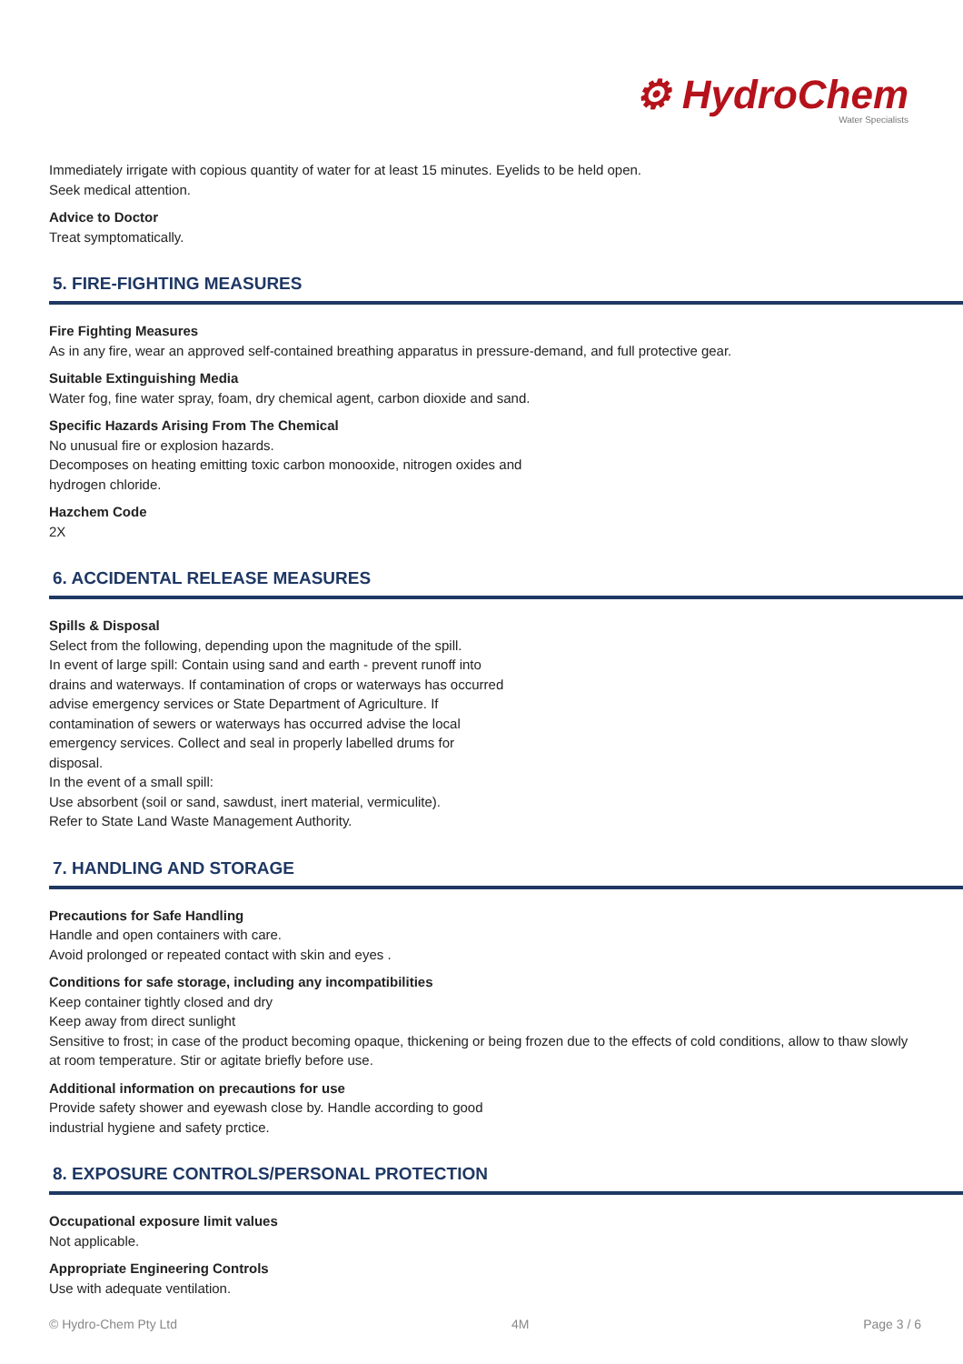⚙ HydroChem
Water Specialists
Immediately irrigate with copious quantity of water for at least 15 minutes. Eyelids to be held open.
Seek medical attention.
Advice to Doctor
Treat symptomatically.
5. FIRE-FIGHTING MEASURES
Fire Fighting Measures
As in any fire, wear an approved self-contained breathing apparatus in pressure-demand, and full protective gear.
Suitable Extinguishing Media
Water fog, fine water spray, foam, dry chemical agent, carbon dioxide and sand.
Specific Hazards Arising From The Chemical
No unusual fire or explosion hazards.
Decomposes on heating emitting toxic carbon monooxide, nitrogen oxides and
hydrogen chloride.
Hazchem Code
2X
6. ACCIDENTAL RELEASE MEASURES
Spills & Disposal
Select from the following, depending upon the magnitude of the spill.
In event of large spill: Contain using sand and earth - prevent runoff into
drains and waterways. If contamination of crops or waterways has occurred
advise emergency services or State Department of Agriculture. If
contamination of sewers or waterways has occurred advise the local
emergency services. Collect and seal in properly labelled drums for
disposal.
In the event of a small spill:
Use absorbent (soil or sand, sawdust, inert material, vermiculite).
Refer to State Land Waste Management Authority.
7. HANDLING AND STORAGE
Precautions for Safe Handling
Handle and open containers with care.
Avoid prolonged or repeated contact with skin and eyes .
Conditions for safe storage, including any incompatibilities
Keep container tightly closed and dry
Keep away from direct sunlight
Sensitive to frost; in case of the product becoming opaque, thickening or being frozen due to the effects of cold conditions, allow to thaw slowly at room temperature. Stir or agitate briefly before use.
Additional information on precautions for use
Provide safety shower and eyewash close by. Handle according to good
industrial hygiene and safety prctice.
8. EXPOSURE CONTROLS/PERSONAL PROTECTION
Occupational exposure limit values
Not applicable.
Appropriate Engineering Controls
Use with adequate ventilation.
© Hydro-Chem Pty Ltd 4M Page 3 / 6